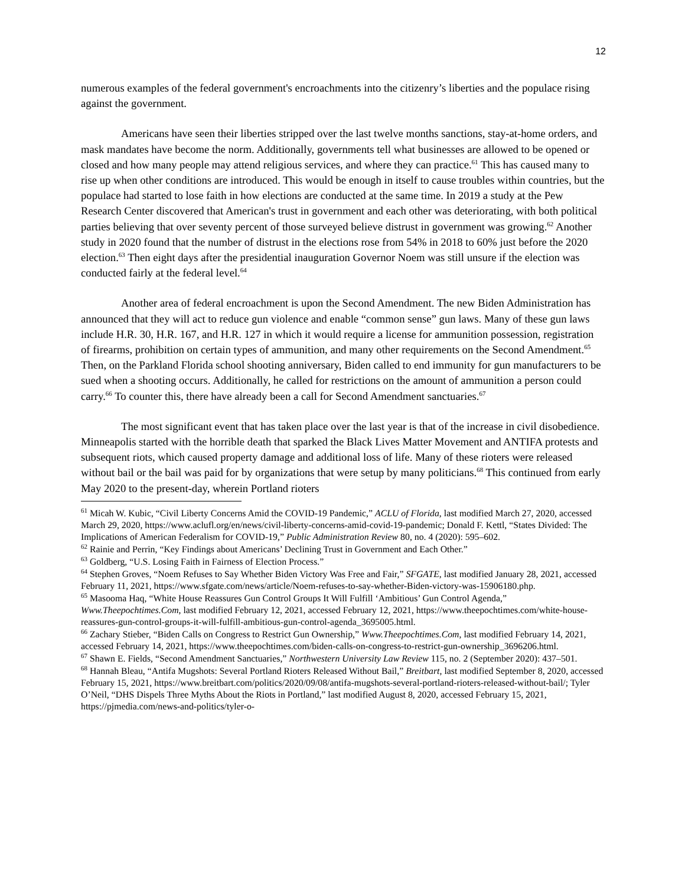12
numerous examples of the federal government's encroachments into the citizenry’s liberties and the populace rising against the government.
Americans have seen their liberties stripped over the last twelve months sanctions, stay-at-home orders, and mask mandates have become the norm. Additionally, governments tell what businesses are allowed to be opened or closed and how many people may attend religious services, and where they can practice.<sup>61</sup> This has caused many to rise up when other conditions are introduced. This would be enough in itself to cause troubles within countries, but the populace had started to lose faith in how elections are conducted at the same time. In 2019 a study at the Pew Research Center discovered that American's trust in government and each other was deteriorating, with both political parties believing that over seventy percent of those surveyed believe distrust in government was growing.<sup>62</sup> Another study in 2020 found that the number of distrust in the elections rose from 54% in 2018 to 60% just before the 2020 election.<sup>63</sup> Then eight days after the presidential inauguration Governor Noem was still unsure if the election was conducted fairly at the federal level.<sup>64</sup>
Another area of federal encroachment is upon the Second Amendment. The new Biden Administration has announced that they will act to reduce gun violence and enable “common sense” gun laws. Many of these gun laws include H.R. 30, H.R. 167, and H.R. 127 in which it would require a license for ammunition possession, registration of firearms, prohibition on certain types of ammunition, and many other requirements on the Second Amendment.<sup>65</sup> Then, on the Parkland Florida school shooting anniversary, Biden called to end immunity for gun manufacturers to be sued when a shooting occurs. Additionally, he called for restrictions on the amount of ammunition a person could carry.<sup>66</sup> To counter this, there have already been a call for Second Amendment sanctuaries.<sup>67</sup>
The most significant event that has taken place over the last year is that of the increase in civil disobedience. Minneapolis started with the horrible death that sparked the Black Lives Matter Movement and ANTIFA protests and subsequent riots, which caused property damage and additional loss of life. Many of these rioters were released without bail or the bail was paid for by organizations that were setup by many politicians.<sup>68</sup> This continued from early May 2020 to the present-day, wherein Portland rioters
<sup>61</sup> Micah W. Kubic, “Civil Liberty Concerns Amid the COVID-19 Pandemic,” ACLU of Florida, last modified March 27, 2020, accessed March 29, 2020, https://www.aclufl.org/en/news/civil-liberty-concerns-amid-covid-19-pandemic; Donald F. Kettl, “States Divided: The Implications of American Federalism for COVID-19,” Public Administration Review 80, no. 4 (2020): 595–602.
<sup>62</sup> Rainie and Perrin, “Key Findings about Americans’ Declining Trust in Government and Each Other.”
<sup>63</sup> Goldberg, “U.S. Losing Faith in Fairness of Election Process.”
<sup>64</sup> Stephen Groves, “Noem Refuses to Say Whether Biden Victory Was Free and Fair,” SFGATE, last modified January 28, 2021, accessed February 11, 2021, https://www.sfgate.com/news/article/Noem-refuses-to-say-whether-Biden-victory-was-15906180.php.
<sup>65</sup> Masooma Haq, “White House Reassures Gun Control Groups It Will Fulfill ‘Ambitious’ Gun Control Agenda,” Www.Theepochtimes.Com, last modified February 12, 2021, accessed February 12, 2021, https://www.theepochtimes.com/white-house-reassures-gun-control-groups-it-will-fulfill-ambitious-gun-control-agenda_3695005.html.
<sup>66</sup> Zachary Stieber, “Biden Calls on Congress to Restrict Gun Ownership,” Www.Theepochtimes.Com, last modified February 14, 2021, accessed February 14, 2021, https://www.theepochtimes.com/biden-calls-on-congress-to-restrict-gun-ownership_3696206.html.
<sup>67</sup> Shawn E. Fields, “Second Amendment Sanctuaries,” Northwestern University Law Review 115, no. 2 (September 2020): 437–501.
<sup>68</sup> Hannah Bleau, “Antifa Mugshots: Several Portland Rioters Released Without Bail,” Breitbart, last modified September 8, 2020, accessed February 15, 2021, https://www.breitbart.com/politics/2020/09/08/antifa-mugshots-several-portland-rioters-released-without-bail/; Tyler O’Neil, “DHS Dispels Three Myths About the Riots in Portland,” last modified August 8, 2020, accessed February 15, 2021, https://pjmedia.com/news-and-politics/tyler-o-